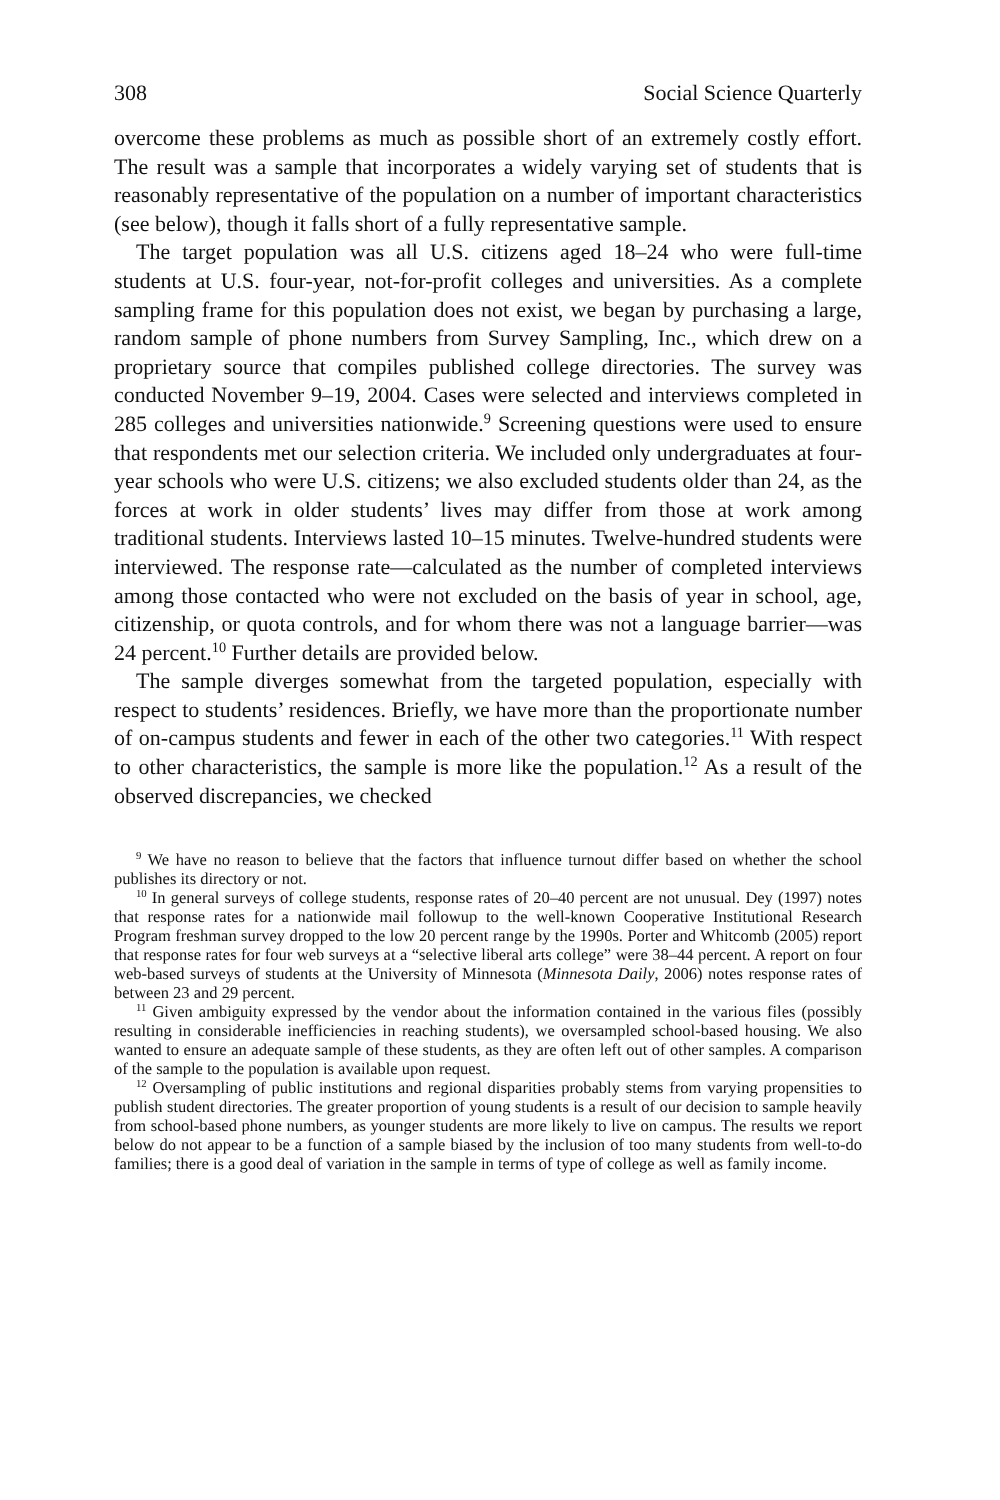308 Social Science Quarterly
overcome these problems as much as possible short of an extremely costly effort. The result was a sample that incorporates a widely varying set of students that is reasonably representative of the population on a number of important characteristics (see below), though it falls short of a fully representative sample.
The target population was all U.S. citizens aged 18–24 who were full-time students at U.S. four-year, not-for-profit colleges and universities. As a complete sampling frame for this population does not exist, we began by purchasing a large, random sample of phone numbers from Survey Sampling, Inc., which drew on a proprietary source that compiles published college directories. The survey was conducted November 9–19, 2004. Cases were selected and interviews completed in 285 colleges and universities nationwide.<sup>9</sup> Screening questions were used to ensure that respondents met our selection criteria. We included only undergraduates at four-year schools who were U.S. citizens; we also excluded students older than 24, as the forces at work in older students’ lives may differ from those at work among traditional students. Interviews lasted 10–15 minutes. Twelve-hundred students were interviewed. The response rate—calculated as the number of completed interviews among those contacted who were not excluded on the basis of year in school, age, citizenship, or quota controls, and for whom there was not a language barrier—was 24 percent.<sup>10</sup> Further details are provided below.
The sample diverges somewhat from the targeted population, especially with respect to students’ residences. Briefly, we have more than the proportionate number of on-campus students and fewer in each of the other two categories.<sup>11</sup> With respect to other characteristics, the sample is more like the population.<sup>12</sup> As a result of the observed discrepancies, we checked
<sup>9</sup> We have no reason to believe that the factors that influence turnout differ based on whether the school publishes its directory or not.
<sup>10</sup> In general surveys of college students, response rates of 20–40 percent are not unusual. Dey (1997) notes that response rates for a nationwide mail followup to the well-known Cooperative Institutional Research Program freshman survey dropped to the low 20 percent range by the 1990s. Porter and Whitcomb (2005) report that response rates for four web surveys at a “selective liberal arts college” were 38–44 percent. A report on four web-based surveys of students at the University of Minnesota (Minnesota Daily, 2006) notes response rates of between 23 and 29 percent.
<sup>11</sup> Given ambiguity expressed by the vendor about the information contained in the various files (possibly resulting in considerable inefficiencies in reaching students), we oversampled school-based housing. We also wanted to ensure an adequate sample of these students, as they are often left out of other samples. A comparison of the sample to the population is available upon request.
<sup>12</sup> Oversampling of public institutions and regional disparities probably stems from varying propensities to publish student directories. The greater proportion of young students is a result of our decision to sample heavily from school-based phone numbers, as younger students are more likely to live on campus. The results we report below do not appear to be a function of a sample biased by the inclusion of too many students from well-to-do families; there is a good deal of variation in the sample in terms of type of college as well as family income.